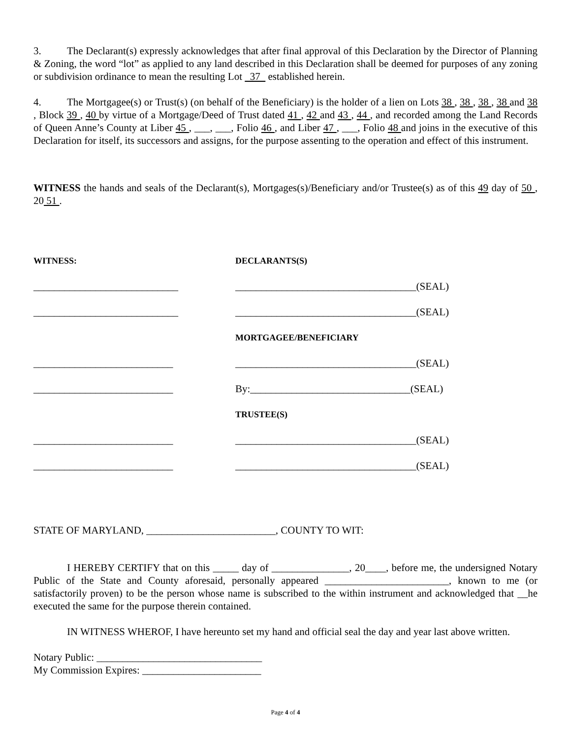3. The Declarant(s) expressly acknowledges that after final approval of this Declaration by the Director of Planning & Zoning, the word “lot” as applied to any land described in this Declaration shall be deemed for purposes of any zoning or subdivision ordinance to mean the resulting Lot 37 established herein.
4. The Mortgagee(s) or Trust(s) (on behalf of the Beneficiary) is the holder of a lien on Lots 38 , 38 , 38 , 38 and 38 , Block 39 , 40 by virtue of a Mortgage/Deed of Trust dated 41 , 42 and 43 , 44 , and recorded among the Land Records of Queen Anne’s County at Liber 45 , ___, ___, Folio 46 , and Liber 47 , ___, Folio 48 and joins in the executive of this Declaration for itself, its successors and assigns, for the purpose assenting to the operation and effect of this instrument.
WITNESS the hands and seals of the Declarant(s), Mortgages(s)/Beneficiary and/or Trustee(s) as of this 49 day of 50 , 20 51 .
WITNESS:
DECLARANTS(S)
____________________________
___________________________________(SEAL)
____________________________
___________________________________(SEAL)
MORTGAGEE/BENEFICIARY
___________________________
___________________________________(SEAL)
___________________________
By:_______________________________(SEAL)
TRUSTEE(S)
___________________________
___________________________________(SEAL)
___________________________
___________________________________(SEAL)
STATE OF MARYLAND, _________________________, COUNTY TO WIT:
I HEREBY CERTIFY that on this _____ day of _______________, 20____, before me, the undersigned Notary Public of the State and County aforesaid, personally appeared ________________________, known to me (or satisfactorily proven) to be the person whose name is subscribed to the within instrument and acknowledged that __he executed the same for the purpose therein contained.
IN WITNESS WHEROF, I have hereunto set my hand and official seal the day and year last above written.
Notary Public: ________________________________
My Commission Expires: _______________________
Page 4 of 4